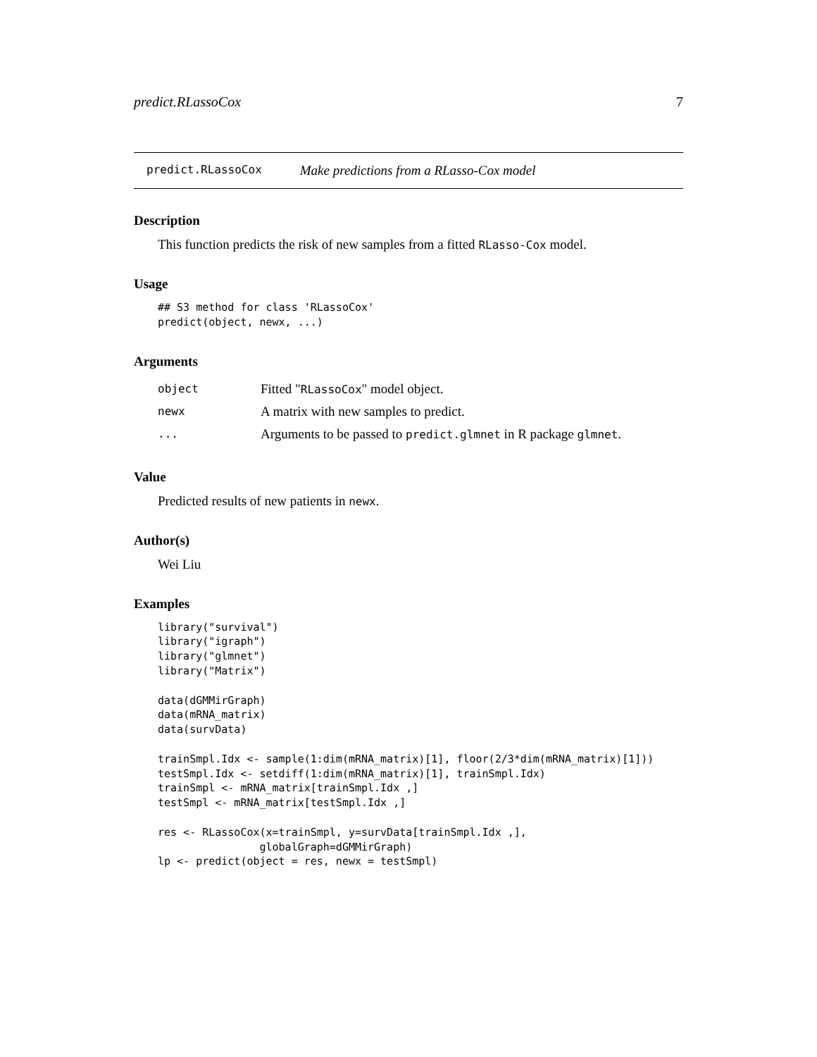predict.RLassoCox 7
predict.RLassoCox Make predictions from a RLasso-Cox model
Description
This function predicts the risk of new samples from a fitted RLasso-Cox model.
Usage
## S3 method for class 'RLassoCox'
predict(object, newx, ...)
Arguments
| object | Fitted " RLassoCox " model object. |
| newx | A matrix with new samples to predict. |
| ... | Arguments to be passed to predict.glmnet in R package glmnet . |
Value
Predicted results of new patients in newx.
Author(s)
Wei Liu
Examples
library("survival")
library("igraph")
library("glmnet")
library("Matrix")

data(dGMMirGraph)
data(mRNA_matrix)
data(survData)

trainSmpl.Idx <- sample(1:dim(mRNA_matrix)[1], floor(2/3*dim(mRNA_matrix)[1]))
testSmpl.Idx <- setdiff(1:dim(mRNA_matrix)[1], trainSmpl.Idx)
trainSmpl <- mRNA_matrix[trainSmpl.Idx ,]
testSmpl <- mRNA_matrix[testSmpl.Idx ,]

res <- RLassoCox(x=trainSmpl, y=survData[trainSmpl.Idx ,],
                globalGraph=dGMMirGraph)
lp <- predict(object = res, newx = testSmpl)